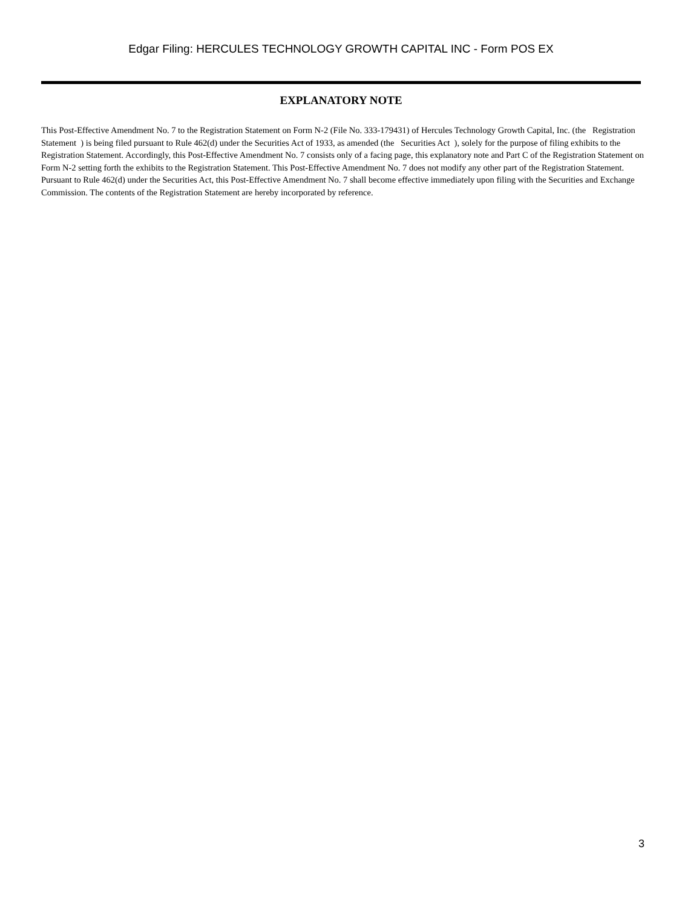Edgar Filing: HERCULES TECHNOLOGY GROWTH CAPITAL INC - Form POS EX
EXPLANATORY NOTE
This Post-Effective Amendment No. 7 to the Registration Statement on Form N-2 (File No. 333-179431) of Hercules Technology Growth Capital, Inc. (the Registration Statement ) is being filed pursuant to Rule 462(d) under the Securities Act of 1933, as amended (the Securities Act ), solely for the purpose of filing exhibits to the Registration Statement. Accordingly, this Post-Effective Amendment No. 7 consists only of a facing page, this explanatory note and Part C of the Registration Statement on Form N-2 setting forth the exhibits to the Registration Statement. This Post-Effective Amendment No. 7 does not modify any other part of the Registration Statement. Pursuant to Rule 462(d) under the Securities Act, this Post-Effective Amendment No. 7 shall become effective immediately upon filing with the Securities and Exchange Commission. The contents of the Registration Statement are hereby incorporated by reference.
3